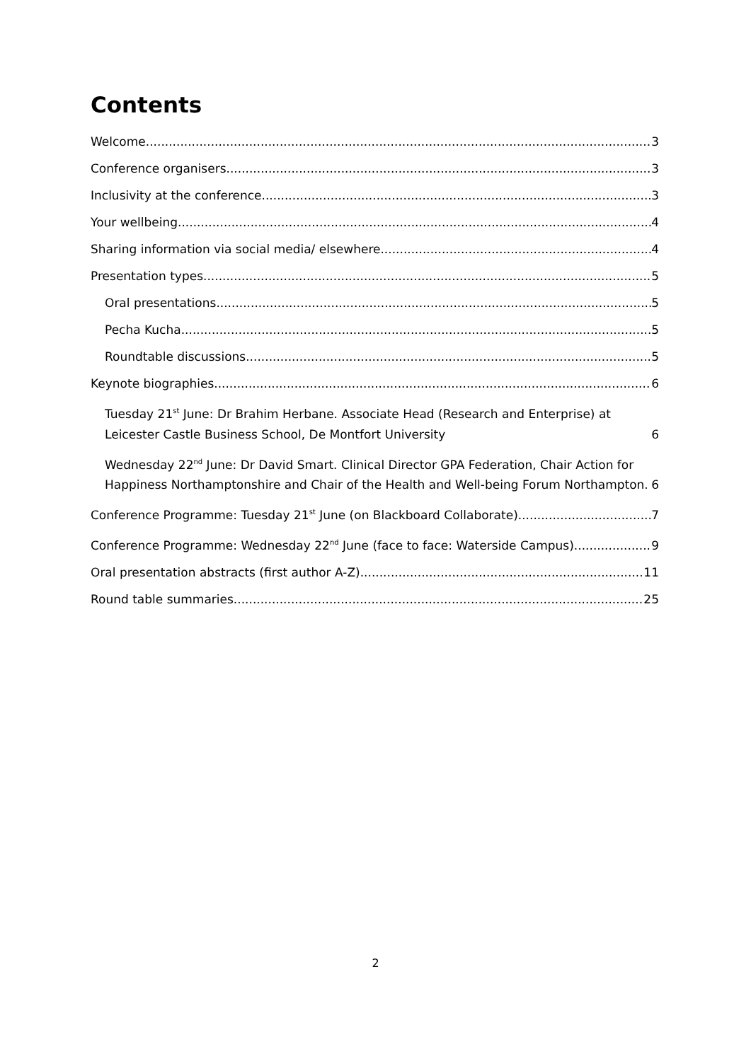Contents
Welcome 3
Conference organisers 3
Inclusivity at the conference 3
Your wellbeing 4
Sharing information via social media/ elsewhere 4
Presentation types 5
Oral presentations 5
Pecha Kucha 5
Roundtable discussions 5
Keynote biographies 6
Tuesday 21<sup>st</sup> June: Dr Brahim Herbane. Associate Head (Research and Enterprise) at Leicester Castle Business School, De Montfort University 6
Wednesday 22<sup>nd</sup> June: Dr David Smart. Clinical Director GPA Federation, Chair Action for Happiness Northamptonshire and Chair of the Health and Well-being Forum Northampton. 6
Conference Programme: Tuesday 21<sup>st</sup> June (on Blackboard Collaborate) 7
Conference Programme: Wednesday 22<sup>nd</sup> June (face to face: Waterside Campus) 9
Oral presentation abstracts (first author A-Z) 11
Round table summaries 25
2